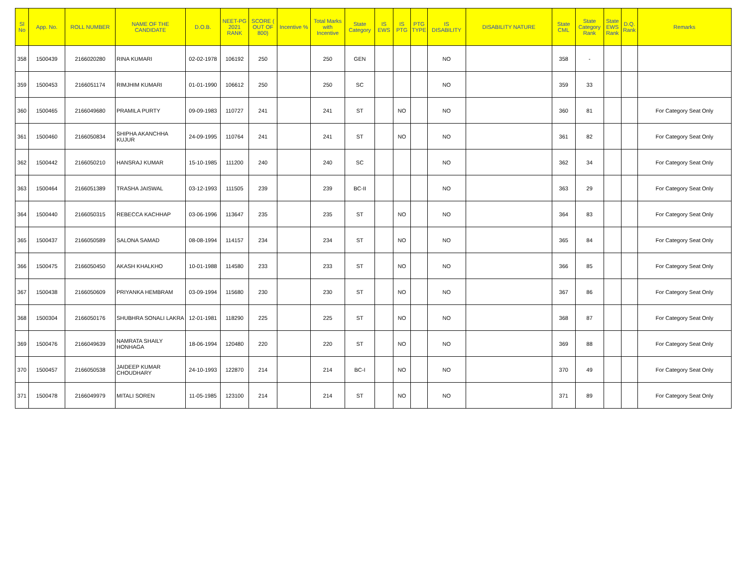| Sl No | App. No. | ROLL NUMBER | NAME OF THE CANDIDATE | D.O.B. | NEET-PG 2021 RANK | SCORE ( OUT OF 800) | Incentive % | Total Marks with Incentive | State Category | IS EWS | IS PTG | PTG TYPE | IS DISABILITY | DISABILITY NATURE | State CML | State Category Rank | State EWS Rank | D.Q. Rank | Remarks |
| --- | --- | --- | --- | --- | --- | --- | --- | --- | --- | --- | --- | --- | --- | --- | --- | --- | --- | --- | --- |
| 358 | 1500439 | 2166020280 | RINA KUMARI | 02-02-1978 | 106192 | 250 | | 250 | GEN | | | | NO | | 358 | - | | | |
| 359 | 1500453 | 2166051174 | RIMJHIM KUMARI | 01-01-1990 | 106612 | 250 | | 250 | SC | | | | NO | | 359 | 33 | | | |
| 360 | 1500465 | 2166049680 | PRAMILA PURTY | 09-09-1983 | 110727 | 241 | | 241 | ST | | NO | | NO | | 360 | 81 | | | For Category Seat Only |
| 361 | 1500460 | 2166050834 | SHIPHA AKANCHHA KUJUR | 24-09-1995 | 110764 | 241 | | 241 | ST | | NO | | NO | | 361 | 82 | | | For Category Seat Only |
| 362 | 1500442 | 2166050210 | HANSRAJ KUMAR | 15-10-1985 | 111200 | 240 | | 240 | SC | | | | NO | | 362 | 34 | | | For Category Seat Only |
| 363 | 1500464 | 2166051389 | TRASHA JAISWAL | 03-12-1993 | 111505 | 239 | | 239 | BC-II | | | | NO | | 363 | 29 | | | For Category Seat Only |
| 364 | 1500440 | 2166050315 | REBECCA KACHHAP | 03-06-1996 | 113647 | 235 | | 235 | ST | | NO | | NO | | 364 | 83 | | | For Category Seat Only |
| 365 | 1500437 | 2166050589 | SALONA SAMAD | 08-08-1994 | 114157 | 234 | | 234 | ST | | NO | | NO | | 365 | 84 | | | For Category Seat Only |
| 366 | 1500475 | 2166050450 | AKASH KHALKHO | 10-01-1988 | 114580 | 233 | | 233 | ST | | NO | | NO | | 366 | 85 | | | For Category Seat Only |
| 367 | 1500438 | 2166050609 | PRIYANKA HEMBRAM | 03-09-1994 | 115680 | 230 | | 230 | ST | | NO | | NO | | 367 | 86 | | | For Category Seat Only |
| 368 | 1500304 | 2166050176 | SHUBHRA SONALI LAKRA | 12-01-1981 | 118290 | 225 | | 225 | ST | | NO | | NO | | 368 | 87 | | | For Category Seat Only |
| 369 | 1500476 | 2166049639 | NAMRATA SHAILY HONHAGA | 18-06-1994 | 120480 | 220 | | 220 | ST | | NO | | NO | | 369 | 88 | | | For Category Seat Only |
| 370 | 1500457 | 2166050538 | JAIDEEP KUMAR CHOUDHARY | 24-10-1993 | 122870 | 214 | | 214 | BC-I | | NO | | NO | | 370 | 49 | | | For Category Seat Only |
| 371 | 1500478 | 2166049979 | MITALI SOREN | 11-05-1985 | 123100 | 214 | | 214 | ST | | NO | | NO | | 371 | 89 | | | For Category Seat Only |